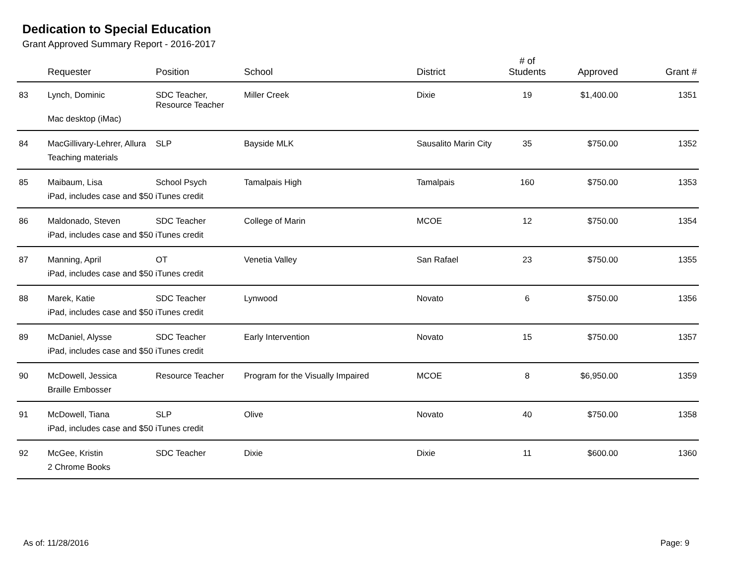Dedication to Special Education
Grant Approved Summary Report - 2016-2017
| | Requester | Position | School | District | # of Students | Approved | Grant # |
| --- | --- | --- | --- | --- | --- | --- | --- |
| 83 | Lynch, Dominic | SDC Teacher, Resource Teacher | Miller Creek | Dixie | 19 | $1,400.00 | 1351 |
| | Mac desktop (iMac) | | | | | | |
| 84 | MacGillivary-Lehrer, Allura | SLP | Bayside MLK | Sausalito Marin City | 35 | $750.00 | 1352 |
| | Teaching materials | | | | | | |
| 85 | Maibaum, Lisa | School Psych | Tamalpais High | Tamalpais | 160 | $750.00 | 1353 |
| | iPad, includes case and $50 iTunes credit | | | | | | |
| 86 | Maldonado, Steven | SDC Teacher | College of Marin | MCOE | 12 | $750.00 | 1354 |
| | iPad, includes case and $50 iTunes credit | | | | | | |
| 87 | Manning, April | OT | Venetia Valley | San Rafael | 23 | $750.00 | 1355 |
| | iPad, includes case and $50 iTunes credit | | | | | | |
| 88 | Marek, Katie | SDC Teacher | Lynwood | Novato | 6 | $750.00 | 1356 |
| | iPad, includes case and $50 iTunes credit | | | | | | |
| 89 | McDaniel, Alysse | SDC Teacher | Early Intervention | Novato | 15 | $750.00 | 1357 |
| | iPad, includes case and $50 iTunes credit | | | | | | |
| 90 | McDowell, Jessica | Resource Teacher | Program for the Visually Impaired | MCOE | 8 | $6,950.00 | 1359 |
| | Braille Embosser | | | | | | |
| 91 | McDowell, Tiana | SLP | Olive | Novato | 40 | $750.00 | 1358 |
| | iPad, includes case and $50 iTunes credit | | | | | | |
| 92 | McGee, Kristin | SDC Teacher | Dixie | Dixie | 11 | $600.00 | 1360 |
| | 2 Chrome Books | | | | | | |
As of: 11/28/2016 Page: 9